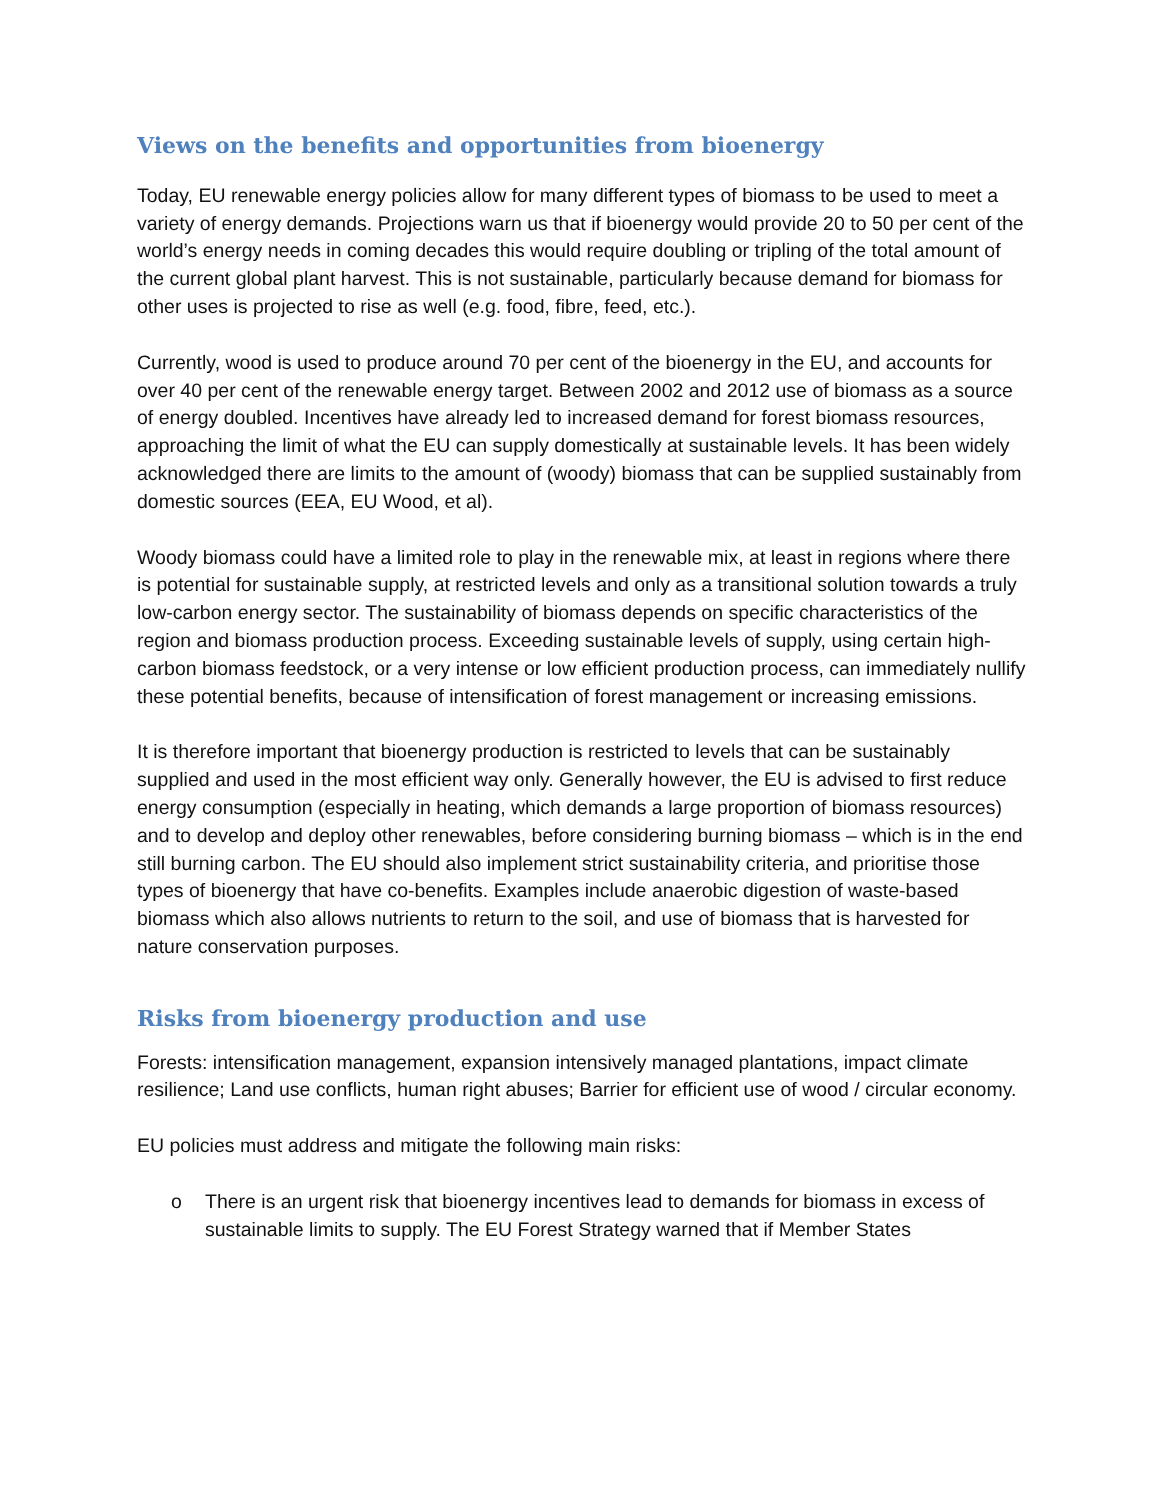Views on the benefits and opportunities from bioenergy
Today, EU renewable energy policies allow for many different types of biomass to be used to meet a variety of energy demands. Projections warn us that if bioenergy would provide 20 to 50 per cent of the world’s energy needs in coming decades this would require doubling or tripling of the total amount of the current global plant harvest. This is not sustainable, particularly because demand for biomass for other uses is projected to rise as well (e.g. food, fibre, feed, etc.).
Currently, wood is used to produce around 70 per cent of the bioenergy in the EU, and accounts for over 40 per cent of the renewable energy target. Between 2002 and 2012 use of biomass as a source of energy doubled. Incentives have already led to increased demand for forest biomass resources, approaching the limit of what the EU can supply domestically at sustainable levels. It has been widely acknowledged there are limits to the amount of (woody) biomass that can be supplied sustainably from domestic sources (EEA, EU Wood, et al).
Woody biomass could have a limited role to play in the renewable mix, at least in regions where there is potential for sustainable supply, at restricted levels and only as a transitional solution towards a truly low-carbon energy sector. The sustainability of biomass depends on specific characteristics of the region and biomass production process. Exceeding sustainable levels of supply, using certain high-carbon biomass feedstock, or a very intense or low efficient production process, can immediately nullify these potential benefits, because of intensification of forest management or increasing emissions.
It is therefore important that bioenergy production is restricted to levels that can be sustainably supplied and used in the most efficient way only. Generally however, the EU is advised to first reduce energy consumption (especially in heating, which demands a large proportion of biomass resources) and to develop and deploy other renewables, before considering burning biomass – which is in the end still burning carbon. The EU should also implement strict sustainability criteria, and prioritise those types of bioenergy that have co-benefits. Examples include anaerobic digestion of waste-based biomass which also allows nutrients to return to the soil, and use of biomass that is harvested for nature conservation purposes.
Risks from bioenergy production and use
Forests: intensification management, expansion intensively managed plantations, impact climate resilience; Land use conflicts, human right abuses; Barrier for efficient use of wood / circular economy.
EU policies must address and mitigate the following main risks:
o There is an urgent risk that bioenergy incentives lead to demands for biomass in excess of sustainable limits to supply. The EU Forest Strategy warned that if Member States